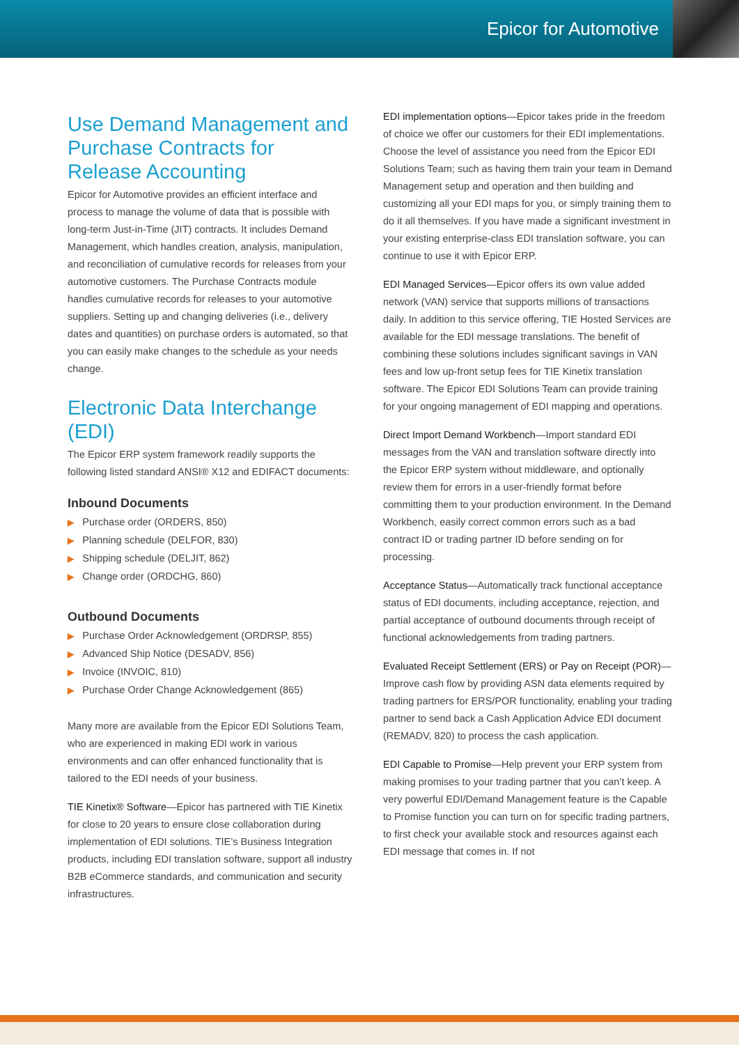Epicor for Automotive
Use Demand Management and Purchase Contracts for Release Accounting
Epicor for Automotive provides an efficient interface and process to manage the volume of data that is possible with long-term Just-in-Time (JIT) contracts. It includes Demand Management, which handles creation, analysis, manipulation, and reconciliation of cumulative records for releases from your automotive customers. The Purchase Contracts module handles cumulative records for releases to your automotive suppliers. Setting up and changing deliveries (i.e., delivery dates and quantities) on purchase orders is automated, so that you can easily make changes to the schedule as your needs change.
Electronic Data Interchange (EDI)
The Epicor ERP system framework readily supports the following listed standard ANSI® X12 and EDIFACT documents:
Inbound Documents
▶ Purchase order (ORDERS, 850)
▶ Planning schedule (DELFOR, 830)
▶ Shipping schedule (DELJIT, 862)
▶ Change order (ORDCHG, 860)
Outbound Documents
▶ Purchase Order Acknowledgement (ORDRSP, 855)
▶ Advanced Ship Notice (DESADV, 856)
▶ Invoice (INVOIC, 810)
▶ Purchase Order Change Acknowledgement (865)
Many more are available from the Epicor EDI Solutions Team, who are experienced in making EDI work in various environments and can offer enhanced functionality that is tailored to the EDI needs of your business.
TIE Kinetix® Software—Epicor has partnered with TIE Kinetix for close to 20 years to ensure close collaboration during implementation of EDI solutions. TIE’s Business Integration products, including EDI translation software, support all industry B2B eCommerce standards, and communication and security infrastructures.
EDI implementation options—Epicor takes pride in the freedom of choice we offer our customers for their EDI implementations. Choose the level of assistance you need from the Epicor EDI Solutions Team; such as having them train your team in Demand Management setup and operation and then building and customizing all your EDI maps for you, or simply training them to do it all themselves. If you have made a significant investment in your existing enterprise-class EDI translation software, you can continue to use it with Epicor ERP.
EDI Managed Services—Epicor offers its own value added network (VAN) service that supports millions of transactions daily. In addition to this service offering, TIE Hosted Services are available for the EDI message translations. The benefit of combining these solutions includes significant savings in VAN fees and low up-front setup fees for TIE Kinetix translation software. The Epicor EDI Solutions Team can provide training for your ongoing management of EDI mapping and operations.
Direct Import Demand Workbench—Import standard EDI messages from the VAN and translation software directly into the Epicor ERP system without middleware, and optionally review them for errors in a user-friendly format before committing them to your production environment. In the Demand Workbench, easily correct common errors such as a bad contract ID or trading partner ID before sending on for processing.
Acceptance Status—Automatically track functional acceptance status of EDI documents, including acceptance, rejection, and partial acceptance of outbound documents through receipt of functional acknowledgements from trading partners.
Evaluated Receipt Settlement (ERS) or Pay on Receipt (POR)—Improve cash flow by providing ASN data elements required by trading partners for ERS/POR functionality, enabling your trading partner to send back a Cash Application Advice EDI document (REMADV, 820) to process the cash application.
EDI Capable to Promise—Help prevent your ERP system from making promises to your trading partner that you can’t keep. A very powerful EDI/Demand Management feature is the Capable to Promise function you can turn on for specific trading partners, to first check your available stock and resources against each EDI message that comes in. If not